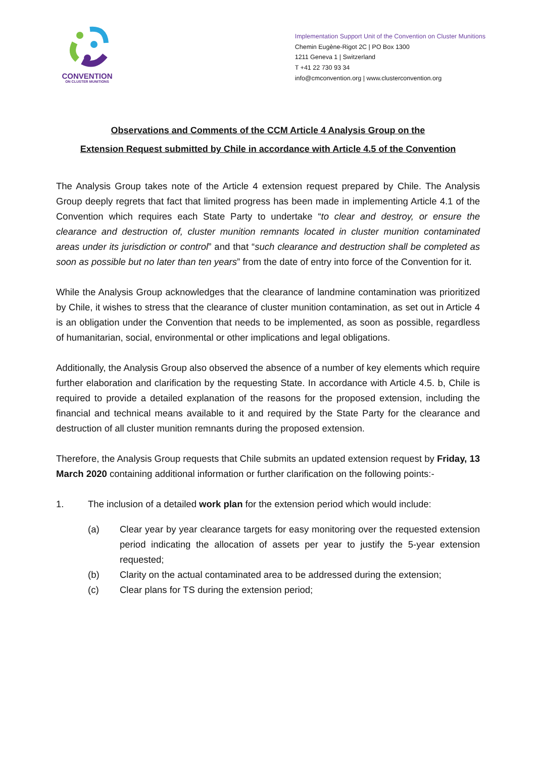CONVENTION
ON CLUSTER MUNITIONS
Implementation Support Unit of the Convention on Cluster Munitions
Chemin Eugène-Rigot 2C | PO Box 1300
1211 Geneva 1 | Switzerland
T +41 22 730 93 34
info@cmconvention.org | www.clusterconvention.org
Observations and Comments of the CCM Article 4 Analysis Group on the
Extension Request submitted by Chile in accordance with Article 4.5 of the Convention
The Analysis Group takes note of the Article 4 extension request prepared by Chile. The Analysis Group deeply regrets that fact that limited progress has been made in implementing Article 4.1 of the Convention which requires each State Party to undertake “to clear and destroy, or ensure the clearance and destruction of, cluster munition remnants located in cluster munition contaminated areas under its jurisdiction or control” and that “such clearance and destruction shall be completed as soon as possible but no later than ten years” from the date of entry into force of the Convention for it.
While the Analysis Group acknowledges that the clearance of landmine contamination was prioritized by Chile, it wishes to stress that the clearance of cluster munition contamination, as set out in Article 4 is an obligation under the Convention that needs to be implemented, as soon as possible, regardless of humanitarian, social, environmental or other implications and legal obligations.
Additionally, the Analysis Group also observed the absence of a number of key elements which require further elaboration and clarification by the requesting State. In accordance with Article 4.5. b, Chile is required to provide a detailed explanation of the reasons for the proposed extension, including the financial and technical means available to it and required by the State Party for the clearance and destruction of all cluster munition remnants during the proposed extension.
Therefore, the Analysis Group requests that Chile submits an updated extension request by Friday, 13 March 2020 containing additional information or further clarification on the following points:-
1. The inclusion of a detailed work plan for the extension period which would include:
(a) Clear year by year clearance targets for easy monitoring over the requested extension period indicating the allocation of assets per year to justify the 5-year extension requested;
(b) Clarity on the actual contaminated area to be addressed during the extension;
(c) Clear plans for TS during the extension period;